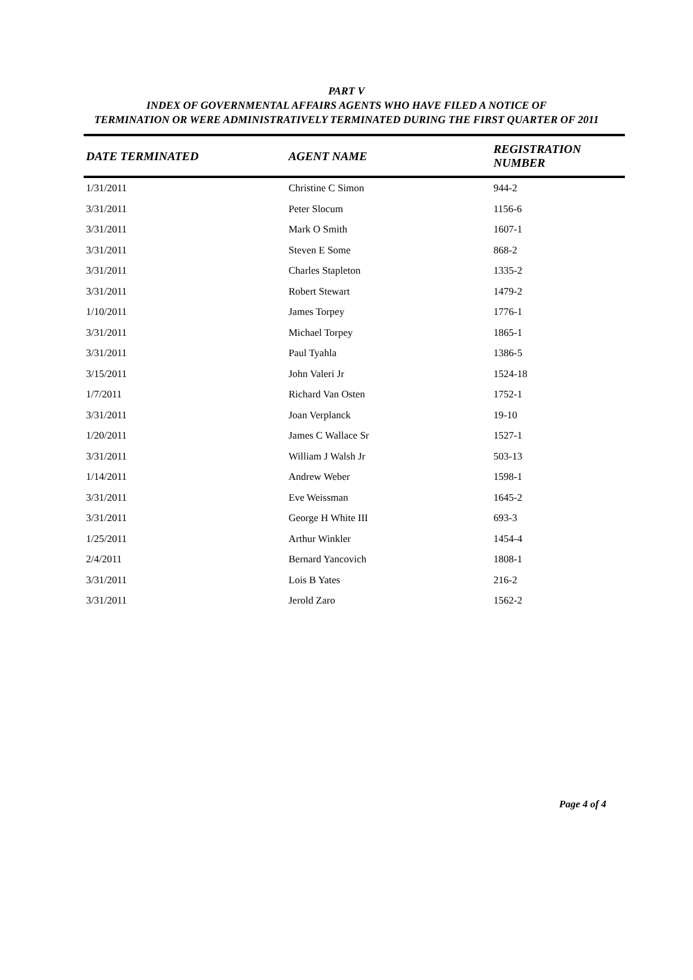PART V
INDEX OF GOVERNMENTAL AFFAIRS AGENTS WHO HAVE FILED A NOTICE OF
TERMINATION OR WERE ADMINISTRATIVELY TERMINATED DURING THE FIRST QUARTER OF 2011
| DATE TERMINATED | AGENT NAME | REGISTRATION NUMBER |
| --- | --- | --- |
| 1/31/2011 | Christine C Simon | 944-2 |
| 3/31/2011 | Peter Slocum | 1156-6 |
| 3/31/2011 | Mark O Smith | 1607-1 |
| 3/31/2011 | Steven E Some | 868-2 |
| 3/31/2011 | Charles Stapleton | 1335-2 |
| 3/31/2011 | Robert Stewart | 1479-2 |
| 1/10/2011 | James Torpey | 1776-1 |
| 3/31/2011 | Michael Torpey | 1865-1 |
| 3/31/2011 | Paul Tyahla | 1386-5 |
| 3/15/2011 | John Valeri Jr | 1524-18 |
| 1/7/2011 | Richard Van Osten | 1752-1 |
| 3/31/2011 | Joan Verplanck | 19-10 |
| 1/20/2011 | James C Wallace Sr | 1527-1 |
| 3/31/2011 | William J Walsh Jr | 503-13 |
| 1/14/2011 | Andrew Weber | 1598-1 |
| 3/31/2011 | Eve Weissman | 1645-2 |
| 3/31/2011 | George H White III | 693-3 |
| 1/25/2011 | Arthur Winkler | 1454-4 |
| 2/4/2011 | Bernard Yancovich | 1808-1 |
| 3/31/2011 | Lois B Yates | 216-2 |
| 3/31/2011 | Jerold Zaro | 1562-2 |
Page 4 of 4